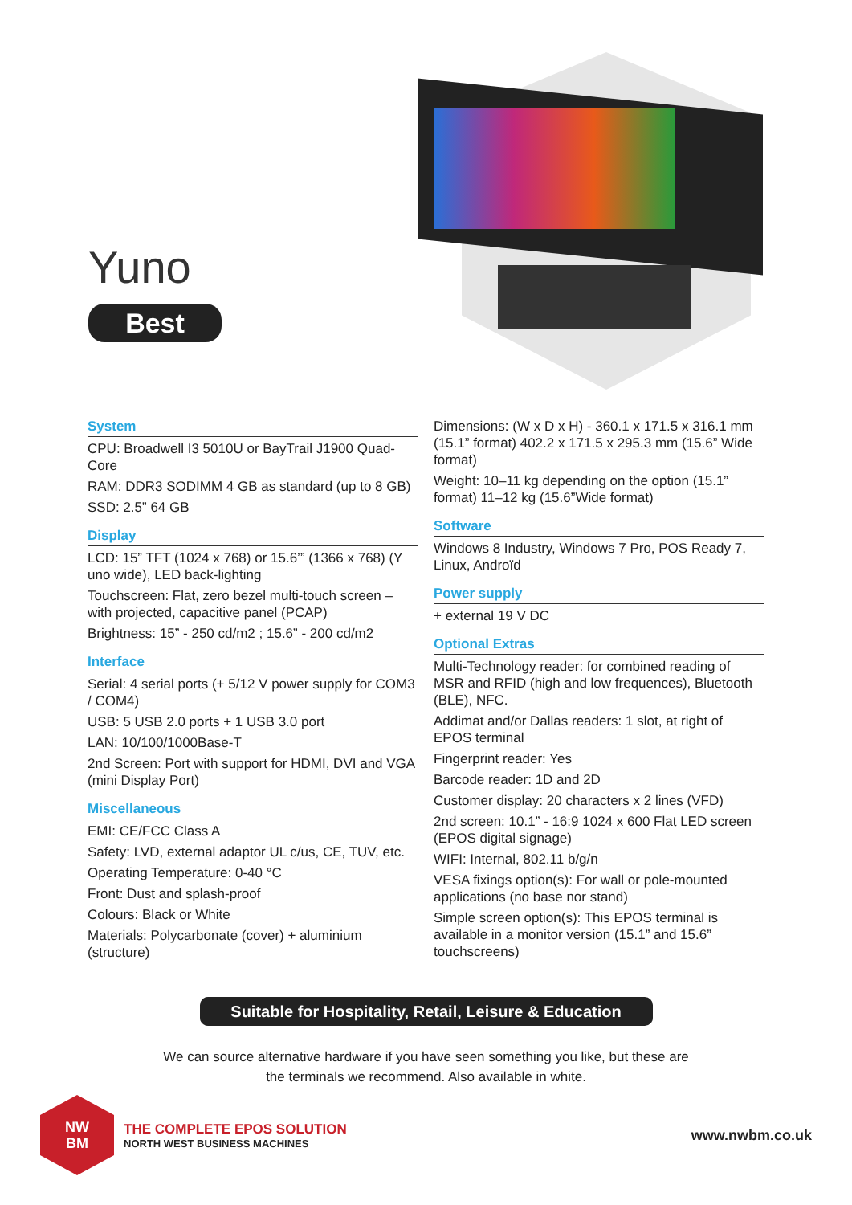Yuno
Best
System
CPU: Broadwell I3 5010U or BayTrail J1900 Quad-Core
RAM: DDR3 SODIMM 4 GB as standard (up to 8 GB)
SSD: 2.5” 64 GB
Display
LCD: 15” TFT (1024 x 768) or 15.6’” (1366 x 768) (Y uno wide), LED back-lighting
Touchscreen: Flat, zero bezel multi-touch screen – with projected, capacitive panel (PCAP)
Brightness: 15” - 250 cd/m2 ; 15.6” - 200 cd/m2
Interface
Serial: 4 serial ports (+ 5/12 V power supply for COM3 / COM4)
USB: 5 USB 2.0 ports + 1 USB 3.0 port
LAN: 10/100/1000Base-T
2nd Screen: Port with support for HDMI, DVI and VGA (mini Display Port)
Miscellaneous
EMI: CE/FCC Class A
Safety: LVD, external adaptor UL c/us, CE, TUV, etc.
Operating Temperature: 0-40 °C
Front: Dust and splash-proof
Colours: Black or White
Materials: Polycarbonate (cover) + aluminium (structure)
Dimensions: (W x D x H) - 360.1 x 171.5 x 316.1 mm (15.1” format) 402.2 x 171.5 x 295.3 mm (15.6” Wide format)
Weight: 10–11 kg depending on the option (15.1” format) 11–12 kg (15.6”Wide format)
Software
Windows 8 Industry, Windows 7 Pro, POS Ready 7, Linux, Androïd
Power supply
+ external 19 V DC
Optional Extras
Multi-Technology reader: for combined reading of MSR and RFID (high and low frequences), Bluetooth (BLE), NFC.
Addimat and/or Dallas readers: 1 slot, at right of EPOS terminal
Fingerprint reader: Yes
Barcode reader: 1D and 2D
Customer display: 20 characters x 2 lines (VFD)
2nd screen: 10.1” - 16:9 1024 x 600 Flat LED screen (EPOS digital signage)
WIFI: Internal, 802.11 b/g/n
VESA fixings option(s): For wall or pole-mounted applications (no base nor stand)
Simple screen option(s): This EPOS terminal is available in a monitor version (15.1” and 15.6” touchscreens)
Suitable for Hospitality, Retail, Leisure & Education
We can source alternative hardware if you have seen something you like, but these are
the terminals we recommend. Also available in white.
NW
BM
THE COMPLETE EPOS SOLUTION
NORTH WEST BUSINESS MACHINES
www.nwbm.co.uk